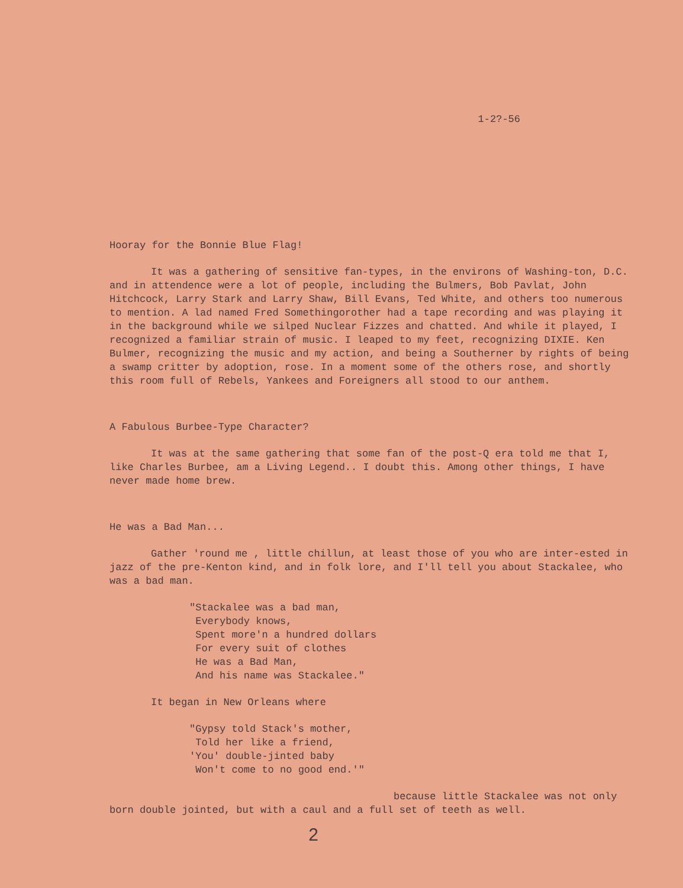1-2?-56
Hooray for the Bonnie Blue Flag!
It was a gathering of sensitive fan-types, in the environs of Washing-ton, D.C. and in attendence were a lot of people, including the Bulmers, Bob Pavlat, John Hitchcock, Larry Stark and Larry Shaw, Bill Evans, Ted White, and others too numerous to mention. A lad named Fred Somethingorother had a tape recording and was playing it in the background while we silped Nuclear Fizzes and chatted. And while it played, I recognized a familiar strain of music. I leaped to my feet, recognizing DIXIE. Ken Bulmer, recognizing the music and my action, and being a Southerner by rights of being a swamp critter by adoption, rose. In a moment some of the others rose, and shortly this room full of Rebels, Yankees and Foreigners all stood to our anthem.
A Fabulous Burbee-Type Character?
It was at the same gathering that some fan of the post-Q era told me that I, like Charles Burbee, am a Living Legend.. I doubt this. Among other things, I have never made home brew.
He was a Bad Man...
Gather 'round me , little chillun, at least those of you who are inter-ested in jazz of the pre-Kenton kind, and in folk lore, and I'll tell you about Stackalee, who was a bad man.
"Stackalee was a bad man, Everybody knows, Spent more'n a hundred dollars For every suit of clothes He was a Bad Man, And his name was Stackalee."
It began in New Orleans where
"Gypsy told Stack's mother, Told her like a friend, 'You' double-jinted baby Won't come to no good end.'"
because little Stackalee was not only born double jointed, but with a caul and a full set of teeth as well.
2